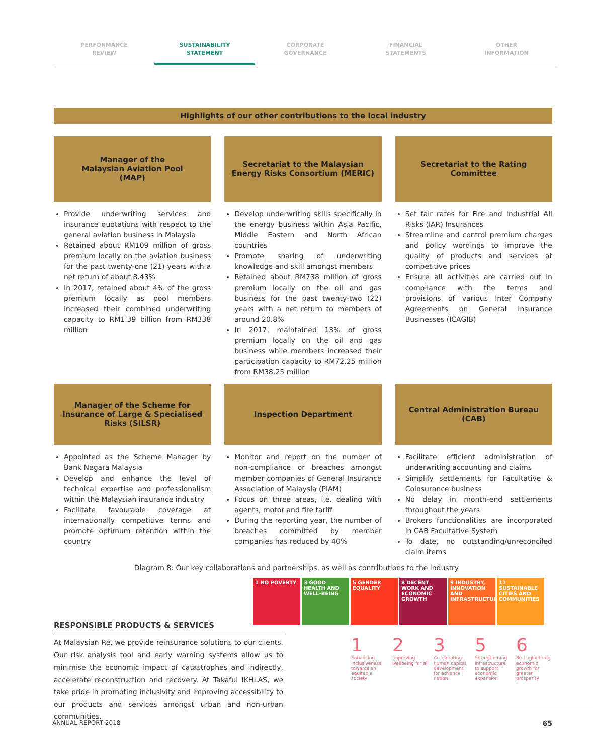PERFORMANCE
REVIEW
SUSTAINABILITY
STATEMENT
CORPORATE
GOVERNANCE
FINANCIAL
STATEMENTS
OTHER
INFORMATION
Highlights of our other contributions to the local industry
Manager of the
Malaysian Aviation Pool
(MAP)
Provide underwriting services and insurance quotations with respect to the general aviation business in Malaysia
Retained about RM109 million of gross premium locally on the aviation business for the past twenty-one (21) years with a net return of about 8.43%
In 2017, retained about 4% of the gross premium locally as pool members increased their combined underwriting capacity to RM1.39 billion from RM338 million
Secretariat to the Malaysian Energy Risks Consortium (MERIC)
Develop underwriting skills specifically in the energy business within Asia Pacific, Middle Eastern and North African countries
Promote sharing of underwriting knowledge and skill amongst members
Retained about RM738 million of gross premium locally on the oil and gas business for the past twenty-two (22) years with a net return to members of around 20.8%
In 2017, maintained 13% of gross premium locally on the oil and gas business while members increased their participation capacity to RM72.25 million from RM38.25 million
Secretariat to the Rating Committee
Set fair rates for Fire and Industrial All Risks (IAR) Insurances
Streamline and control premium charges and policy wordings to improve the quality of products and services at competitive prices
Ensure all activities are carried out in compliance with the terms and provisions of various Inter Company Agreements on General Insurance Businesses (ICAGIB)
Manager of the Scheme for Insurance of Large & Specialised Risks (SILSR)
Appointed as the Scheme Manager by Bank Negara Malaysia
Develop and enhance the level of technical expertise and professionalism within the Malaysian insurance industry
Facilitate favourable coverage at internationally competitive terms and promote optimum retention within the country
Inspection Department
Monitor and report on the number of non-compliance or breaches amongst member companies of General Insurance Association of Malaysia (PIAM)
Focus on three areas, i.e. dealing with agents, motor and fire tariff
During the reporting year, the number of breaches committed by member companies has reduced by 40%
Central Administration Bureau
(CAB)
Facilitate efficient administration of underwriting accounting and claims
Simplify settlements for Facultative & Coinsurance business
No delay in month-end settlements throughout the years
Brokers functionalities are incorporated in CAB Facultative System
To date, no outstanding/unreconciled claim items
Diagram 8: Our key collaborations and partnerships, as well as contributions to the industry
RESPONSIBLE PRODUCTS & SERVICES
At Malaysian Re, we provide reinsurance solutions to our clients. Our risk analysis tool and early warning systems allow us to minimise the economic impact of catastrophes and indirectly, accelerate reconstruction and recovery. At Takaful IKHLAS, we take pride in promoting inclusivity and improving accessibility to our products and services amongst urban and non-urban communities.
1 NO POVERTY 3 GOOD HEALTH AND WELL-BEING
5 GENDER EQUALITY
8 DECENT WORK AND ECONOMIC GROWTH
9 INDUSTRY, INNOVATION AND INFRASTRUCTURE
11 SUSTAINABLE CITIES AND COMMUNITIES
1
Enhancing inclusiveness towards an equitable society
2
Improving wellbeing for all
3
Accelerating human capital development for advance nation
5
Strengthening infrastructure to support economic expansion
6
Re-engineering economic growth for greater prosperity
ANNUAL REPORT 2018 65